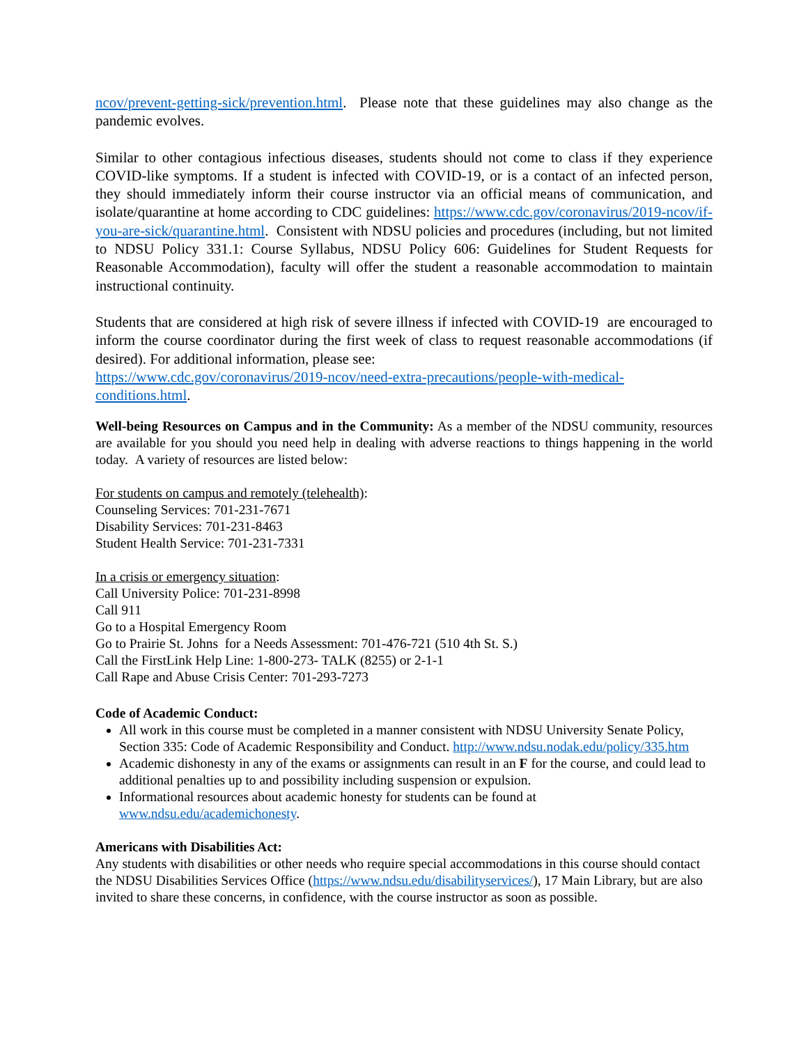ncov/prevent-getting-sick/prevention.html. Please note that these guidelines may also change as the pandemic evolves.
Similar to other contagious infectious diseases, students should not come to class if they experience COVID-like symptoms. If a student is infected with COVID-19, or is a contact of an infected person, they should immediately inform their course instructor via an official means of communication, and isolate/quarantine at home according to CDC guidelines: https://www.cdc.gov/coronavirus/2019-ncov/if-you-are-sick/quarantine.html. Consistent with NDSU policies and procedures (including, but not limited to NDSU Policy 331.1: Course Syllabus, NDSU Policy 606: Guidelines for Student Requests for Reasonable Accommodation), faculty will offer the student a reasonable accommodation to maintain instructional continuity.
Students that are considered at high risk of severe illness if infected with COVID-19 are encouraged to inform the course coordinator during the first week of class to request reasonable accommodations (if desired). For additional information, please see:
https://www.cdc.gov/coronavirus/2019-ncov/need-extra-precautions/people-with-medical-conditions.html.
Well-being Resources on Campus and in the Community: As a member of the NDSU community, resources are available for you should you need help in dealing with adverse reactions to things happening in the world today. A variety of resources are listed below:
For students on campus and remotely (telehealth):
Counseling Services: 701-231-7671
Disability Services: 701-231-8463
Student Health Service: 701-231-7331
In a crisis or emergency situation:
Call University Police: 701-231-8998
Call 911
Go to a Hospital Emergency Room
Go to Prairie St. Johns for a Needs Assessment: 701-476-721 (510 4th St. S.)
Call the FirstLink Help Line: 1-800-273- TALK (8255) or 2-1-1
Call Rape and Abuse Crisis Center: 701-293-7273
Code of Academic Conduct:
All work in this course must be completed in a manner consistent with NDSU University Senate Policy, Section 335: Code of Academic Responsibility and Conduct. http://www.ndsu.nodak.edu/policy/335.htm
Academic dishonesty in any of the exams or assignments can result in an F for the course, and could lead to additional penalties up to and possibility including suspension or expulsion.
Informational resources about academic honesty for students can be found at www.ndsu.edu/academichonesty.
Americans with Disabilities Act:
Any students with disabilities or other needs who require special accommodations in this course should contact the NDSU Disabilities Services Office (https://www.ndsu.edu/disabilityservices/), 17 Main Library, but are also invited to share these concerns, in confidence, with the course instructor as soon as possible.